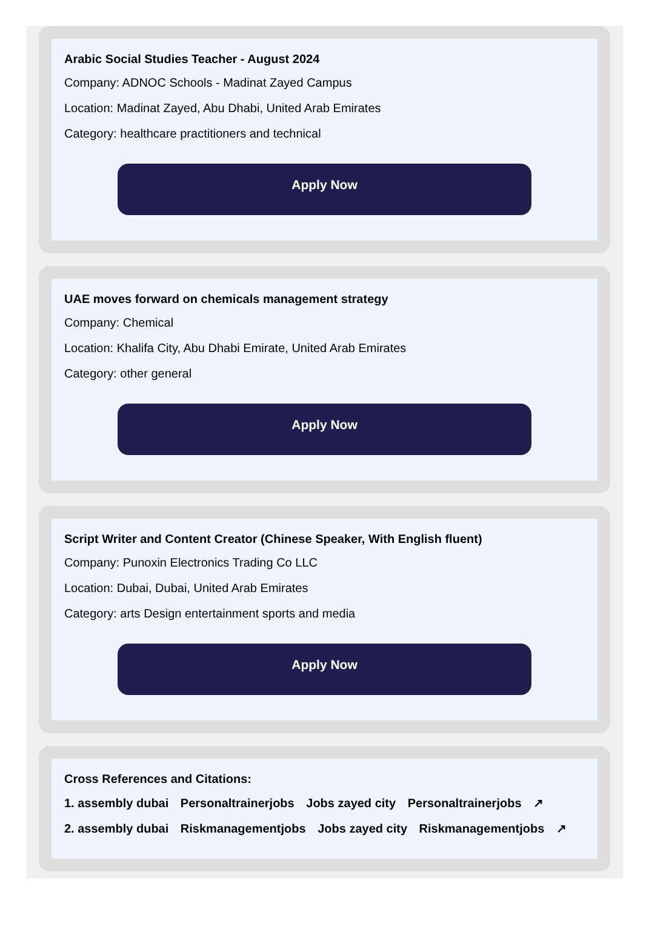Arabic Social Studies Teacher - August 2024
Company: ADNOC Schools - Madinat Zayed Campus
Location: Madinat Zayed, Abu Dhabi, United Arab Emirates
Category: healthcare practitioners and technical
Apply Now
UAE moves forward on chemicals management strategy
Company: Chemical
Location: Khalifa City, Abu Dhabi Emirate, United Arab Emirates
Category: other general
Apply Now
Script Writer and Content Creator (Chinese Speaker, With English fluent)
Company: Punoxin Electronics Trading Co LLC
Location: Dubai, Dubai, United Arab Emirates
Category: arts Design entertainment sports and media
Apply Now
Cross References and Citations:
1. assembly dubai Personaltrainerjobs Jobs zayed city Personaltrainerjobs ↗
2. assembly dubai Riskmanagementjobs Jobs zayed city Riskmanagementjobs ↗